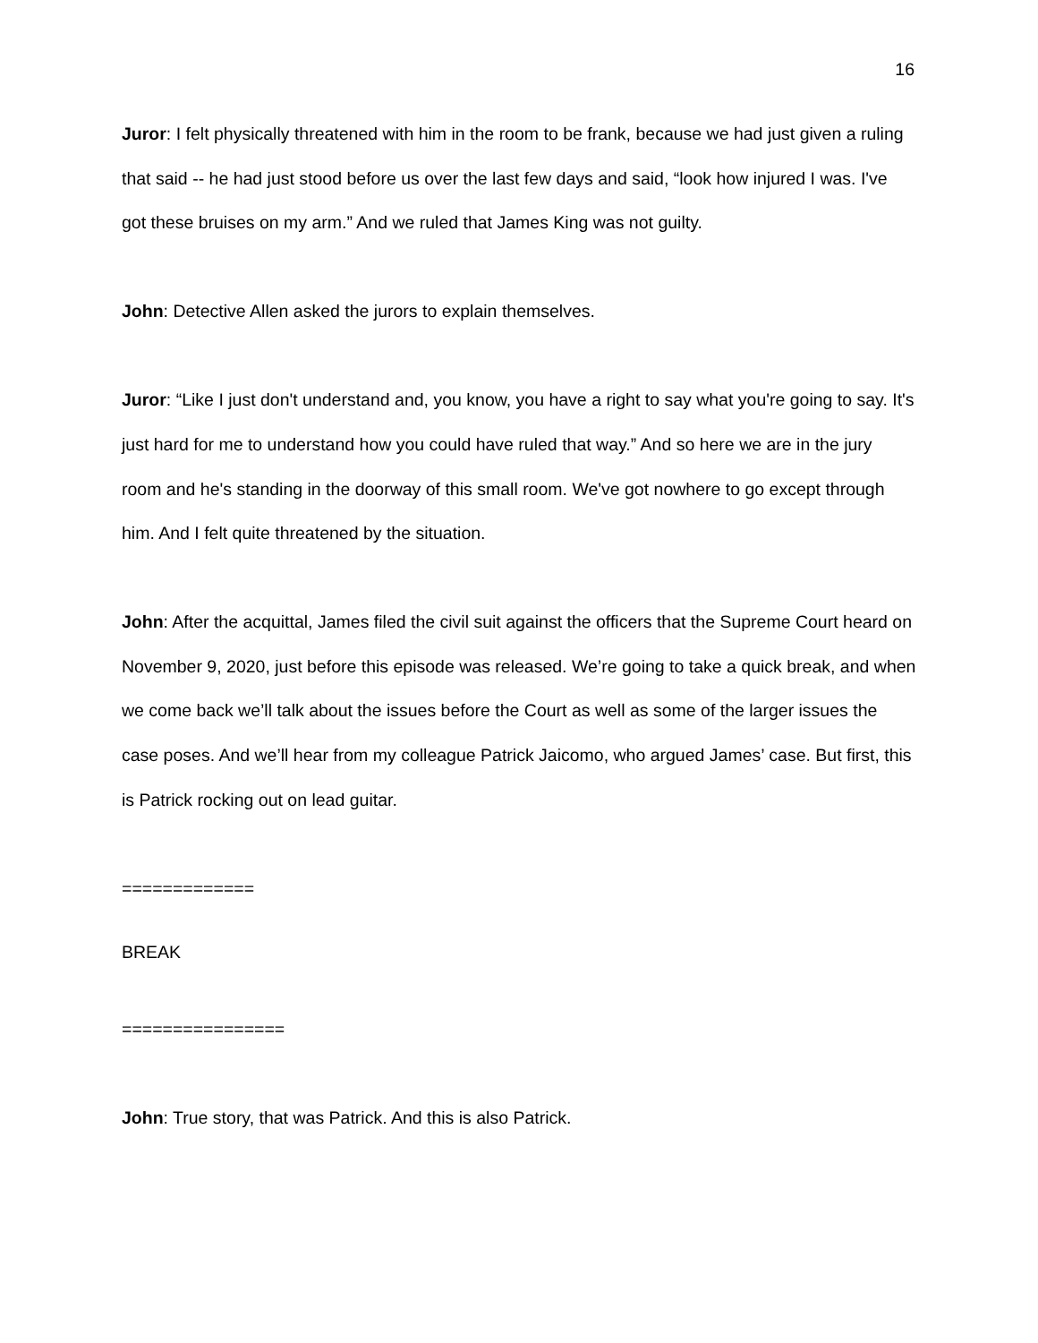16
Juror: I felt physically threatened with him in the room to be frank, because we had just given a ruling that said -- he had just stood before us over the last few days and said, “look how injured I was. I've got these bruises on my arm.” And we ruled that James King was not guilty.
John: Detective Allen asked the jurors to explain themselves.
Juror: “Like I just don't understand and, you know, you have a right to say what you're going to say. It's just hard for me to understand how you could have ruled that way.” And so here we are in the jury room and he's standing in the doorway of this small room. We've got nowhere to go except through him. And I felt quite threatened by the situation.
John: After the acquittal, James filed the civil suit against the officers that the Supreme Court heard on November 9, 2020, just before this episode was released. We’re going to take a quick break, and when we come back we’ll talk about the issues before the Court as well as some of the larger issues the case poses. And we’ll hear from my colleague Patrick Jaicomo, who argued James’ case. But first, this is Patrick rocking out on lead guitar.
=============
BREAK
================
John: True story, that was Patrick. And this is also Patrick.